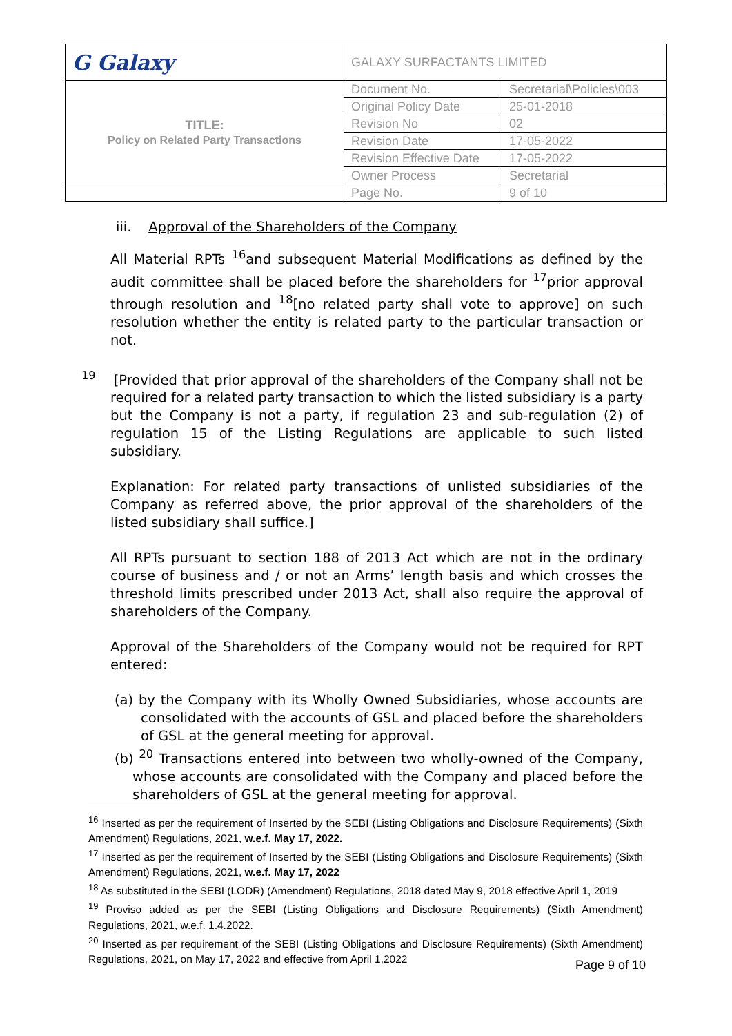| G Galaxy | GALAXY SURFACTANTS LIMITED | |
| TITLE: Policy on Related Party Transactions | Document No. | Secretarial\Policies\003 |
| | Original Policy Date | 25-01-2018 |
| | Revision No | 02 |
| | Revision Date | 17-05-2022 |
| | Revision Effective Date | 17-05-2022 |
| | Owner Process | Secretarial |
| | Page No. | 9 of 10 |
iii. Approval of the Shareholders of the Company
All Material RPTs <sup>16</sup>and subsequent Material Modifications as defined by the audit committee shall be placed before the shareholders for <sup>17</sup>prior approval through resolution and <sup>18</sup>[no related party shall vote to approve] on such resolution whether the entity is related party to the particular transaction or not.
<sup>19</sup> [Provided that prior approval of the shareholders of the Company shall not be required for a related party transaction to which the listed subsidiary is a party but the Company is not a party, if regulation 23 and sub-regulation (2) of regulation 15 of the Listing Regulations are applicable to such listed subsidiary.
Explanation: For related party transactions of unlisted subsidiaries of the Company as referred above, the prior approval of the shareholders of the listed subsidiary shall suffice.]
All RPTs pursuant to section 188 of 2013 Act which are not in the ordinary course of business and / or not an Arms’ length basis and which crosses the threshold limits prescribed under 2013 Act, shall also require the approval of shareholders of the Company.
Approval of the Shareholders of the Company would not be required for RPT entered:
(a) by the Company with its Wholly Owned Subsidiaries, whose accounts are consolidated with the accounts of GSL and placed before the shareholders of GSL at the general meeting for approval.
(b) <sup>20</sup> Transactions entered into between two wholly-owned of the Company, whose accounts are consolidated with the Company and placed before the shareholders of GSL at the general meeting for approval.
<sup>16</sup> Inserted as per the requirement of Inserted by the SEBI (Listing Obligations and Disclosure Requirements) (Sixth Amendment) Regulations, 2021, w.e.f. May 17, 2022.
<sup>17</sup> Inserted as per the requirement of Inserted by the SEBI (Listing Obligations and Disclosure Requirements) (Sixth Amendment) Regulations, 2021, w.e.f. May 17, 2022
<sup>18</sup> As substituted in the SEBI (LODR) (Amendment) Regulations, 2018 dated May 9, 2018 effective April 1, 2019
<sup>19</sup> Proviso added as per the SEBI (Listing Obligations and Disclosure Requirements) (Sixth Amendment) Regulations, 2021, w.e.f. 1.4.2022.
<sup>20</sup> Inserted as per requirement of the SEBI (Listing Obligations and Disclosure Requirements) (Sixth Amendment) Regulations, 2021, on May 17, 2022 and effective from April 1,2022
Page 9 of 10